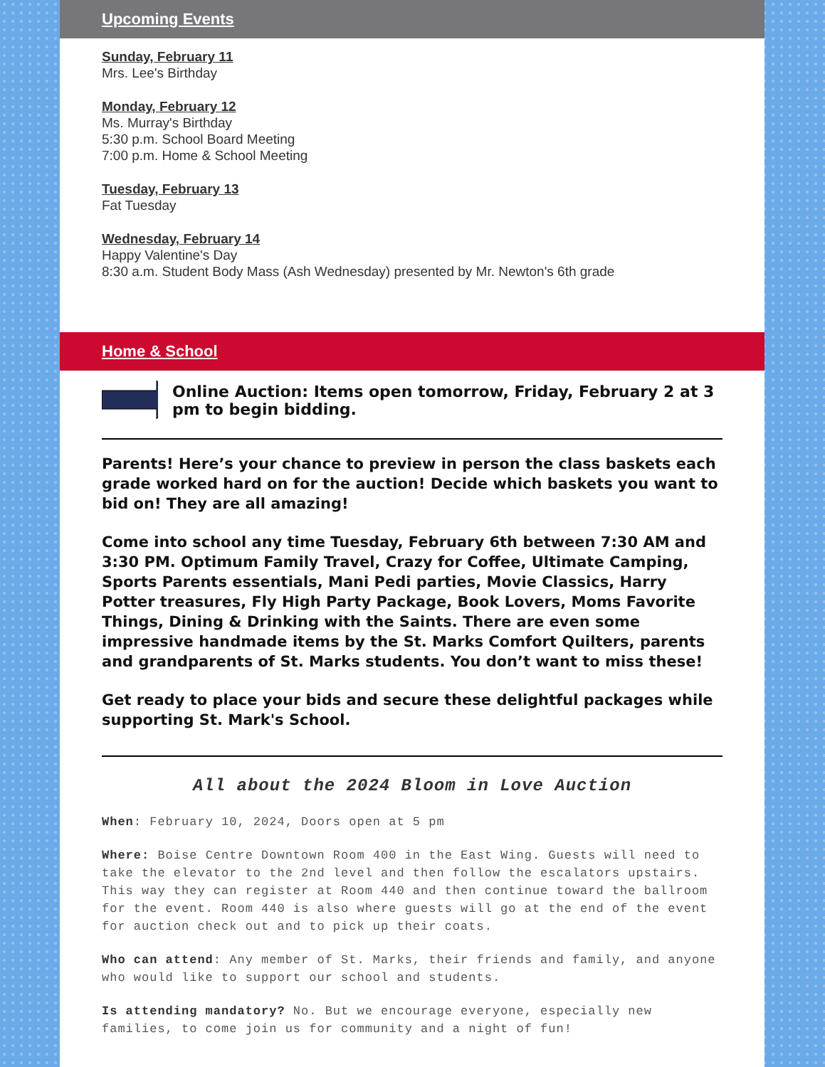Upcoming Events
Sunday, February 11
Mrs. Lee's Birthday
Monday, February 12
Ms. Murray's Birthday
5:30 p.m. School Board Meeting
7:00 p.m. Home & School Meeting
Tuesday, February 13
Fat Tuesday
Wednesday, February 14
Happy Valentine's Day
8:30 a.m. Student Body Mass (Ash Wednesday) presented by Mr. Newton's 6th grade
Home & School
Online Auction: Items open tomorrow, Friday, February 2 at 3 pm to begin bidding.
Parents! Here’s your chance to preview in person the class baskets each grade worked hard on for the auction! Decide which baskets you want to bid on! They are all amazing!
Come into school any time Tuesday, February 6th between 7:30 AM and 3:30 PM. Optimum Family Travel, Crazy for Coffee, Ultimate Camping, Sports Parents essentials, Mani Pedi parties, Movie Classics, Harry Potter treasures, Fly High Party Package, Book Lovers, Moms Favorite Things, Dining & Drinking with the Saints. There are even some impressive handmade items by the St. Marks Comfort Quilters, parents and grandparents of St. Marks students. You don’t want to miss these!
Get ready to place your bids and secure these delightful packages while supporting St. Mark's School.
All about the 2024 Bloom in Love Auction
When: February 10, 2024, Doors open at 5 pm
Where: Boise Centre Downtown Room 400 in the East Wing. Guests will need to take the elevator to the 2nd level and then follow the escalators upstairs. This way they can register at Room 440 and then continue toward the ballroom for the event. Room 440 is also where guests will go at the end of the event for auction check out and to pick up their coats.
Who can attend: Any member of St. Marks, their friends and family, and anyone who would like to support our school and students.
Is attending mandatory? No. But we encourage everyone, especially new families, to come join us for community and a night of fun!